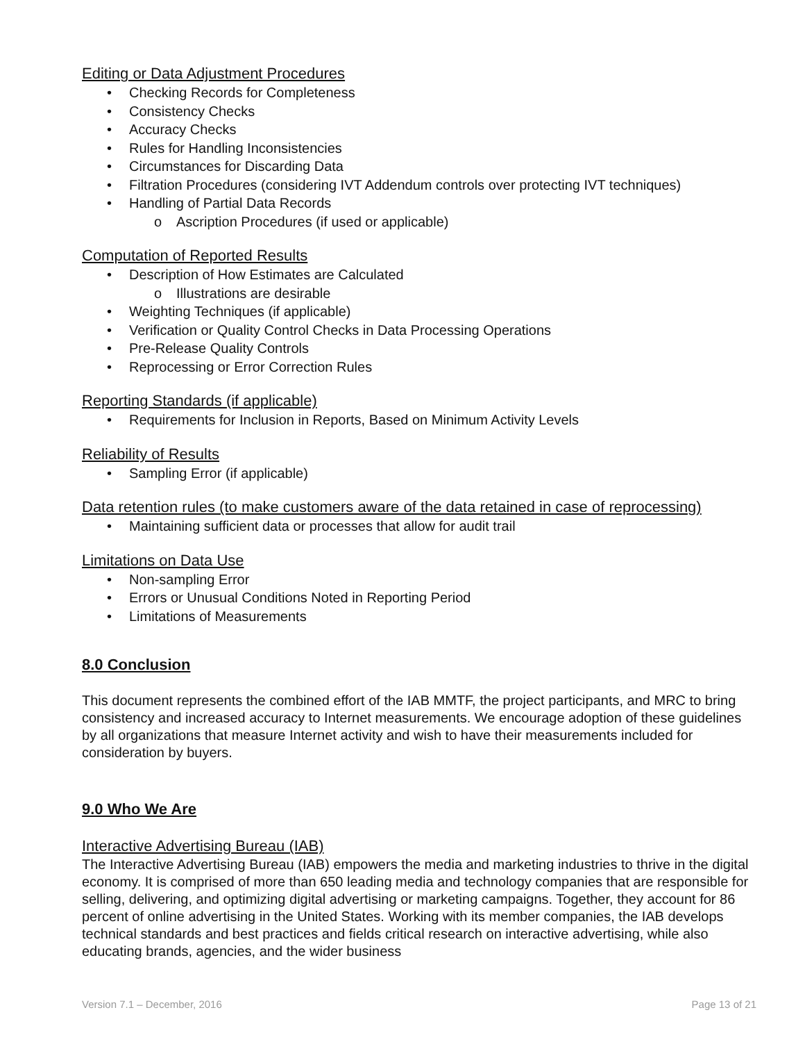Editing or Data Adjustment Procedures
Checking Records for Completeness
Consistency Checks
Accuracy Checks
Rules for Handling Inconsistencies
Circumstances for Discarding Data
Filtration Procedures (considering IVT Addendum controls over protecting IVT techniques)
Handling of Partial Data Records
o Ascription Procedures (if used or applicable)
Computation of Reported Results
Description of How Estimates are Calculated
o Illustrations are desirable
Weighting Techniques (if applicable)
Verification or Quality Control Checks in Data Processing Operations
Pre-Release Quality Controls
Reprocessing or Error Correction Rules
Reporting Standards (if applicable)
Requirements for Inclusion in Reports, Based on Minimum Activity Levels
Reliability of Results
Sampling Error (if applicable)
Data retention rules (to make customers aware of the data retained in case of reprocessing)
Maintaining sufficient data or processes that allow for audit trail
Limitations on Data Use
Non-sampling Error
Errors or Unusual Conditions Noted in Reporting Period
Limitations of Measurements
8.0 Conclusion
This document represents the combined effort of the IAB MMTF, the project participants, and MRC to bring consistency and increased accuracy to Internet measurements. We encourage adoption of these guidelines by all organizations that measure Internet activity and wish to have their measurements included for consideration by buyers.
9.0 Who We Are
Interactive Advertising Bureau (IAB)
The Interactive Advertising Bureau (IAB) empowers the media and marketing industries to thrive in the digital economy. It is comprised of more than 650 leading media and technology companies that are responsible for selling, delivering, and optimizing digital advertising or marketing campaigns. Together, they account for 86 percent of online advertising in the United States. Working with its member companies, the IAB develops technical standards and best practices and fields critical research on interactive advertising, while also educating brands, agencies, and the wider business
Version 7.1 – December, 2016 Page 13 of 21